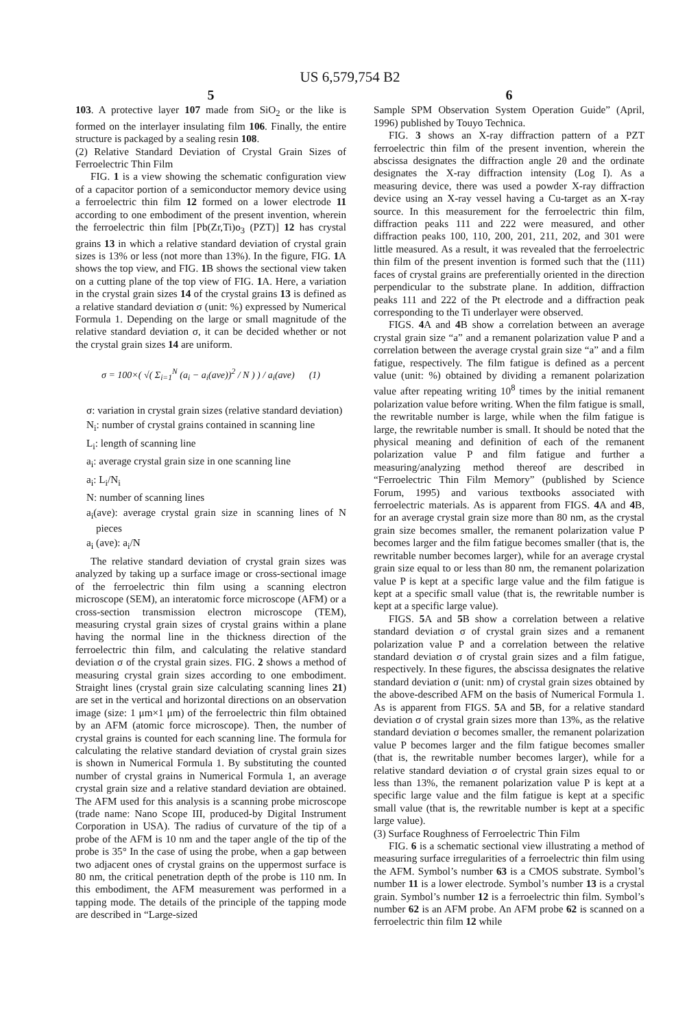US 6,579,754 B2
5
103. A protective layer 107 made from SiO<sub>2</sub> or the like is formed on the interlayer insulating film 106. Finally, the entire structure is packaged by a sealing resin 108.
(2) Relative Standard Deviation of Crystal Grain Sizes of Ferroelectric Thin Film
FIG. 1 is a view showing the schematic configuration view of a capacitor portion of a semiconductor memory device using a ferroelectric thin film 12 formed on a lower electrode 11 according to one embodiment of the present invention, wherein the ferroelectric thin film [Pb(Zr,Ti)o<sub>3</sub> (PZT)] 12 has crystal grains 13 in which a relative standard deviation of crystal grain sizes is 13% or less (not more than 13%). In the figure, FIG. 1 A shows the top view, and FIG. 1 B shows the sectional view taken on a cutting plane of the top view of FIG. 1 A. Here, a variation in the crystal grain sizes 14 of the crystal grains 13 is defined as a relative standard deviation σ (unit: %) expressed by Numerical Formula 1. Depending on the large or small magnitude of the relative standard deviation σ, it can be decided whether or not the crystal grain sizes 14 are uniform.
σ = 100×( √( Σ<sub>i=1</sub><sup>N</sup> (a<sub>i</sub> − a<sub>i</sub>(ave))<sup>2</sup> / N ) ) / a<sub>i</sub>(ave) (1)
σ: variation in crystal grain sizes (relative standard deviation)
N<sub>i</sub>: number of crystal grains contained in scanning line
L<sub>i</sub>: length of scanning line
a<sub>i</sub>: average crystal grain size in one scanning line
a<sub>i</sub>: L<sub>i</sub>/N<sub>i</sub>
N: number of scanning lines
a<sub>i</sub>(ave): average crystal grain size in scanning lines of N pieces
a<sub>i</sub> (ave): a<sub>i</sub>/N
The relative standard deviation of crystal grain sizes was analyzed by taking up a surface image or cross-sectional image of the ferroelectric thin film using a scanning electron microscope (SEM), an interatomic force microscope (AFM) or a cross-section transmission electron microscope (TEM), measuring crystal grain sizes of crystal grains within a plane having the normal line in the thickness direction of the ferroelectric thin film, and calculating the relative standard deviation σ of the crystal grain sizes. FIG. 2 shows a method of measuring crystal grain sizes according to one embodiment. Straight lines (crystal grain size calculating scanning lines 21) are set in the vertical and horizontal directions on an observation image (size: 1 μm×1 μm) of the ferroelectric thin film obtained by an AFM (atomic force microscope). Then, the number of crystal grains is counted for each scanning line. The formula for calculating the relative standard deviation of crystal grain sizes is shown in Numerical Formula 1. By substituting the counted number of crystal grains in Numerical Formula 1, an average crystal grain size and a relative standard deviation are obtained. The AFM used for this analysis is a scanning probe microscope (trade name: Nano Scope III, produced-by Digital Instrument Corporation in USA). The radius of curvature of the tip of a probe of the AFM is 10 nm and the taper angle of the tip of the probe is 35° In the case of using the probe, when a gap between two adjacent ones of crystal grains on the uppermost surface is 80 nm, the critical penetration depth of the probe is 110 nm. In this embodiment, the AFM measurement was performed in a tapping mode. The details of the principle of the tapping mode are described in “Large-sized
6
Sample SPM Observation System Operation Guide” (April, 1996) published by Touyo Technica.
FIG. 3 shows an X-ray diffraction pattern of a PZT ferroelectric thin film of the present invention, wherein the abscissa designates the diffraction angle 2θ and the ordinate designates the X-ray diffraction intensity (Log I). As a measuring device, there was used a powder X-ray diffraction device using an X-ray vessel having a Cu-target as an X-ray source. In this measurement for the ferroelectric thin film, diffraction peaks 111 and 222 were measured, and other diffraction peaks 100, 110, 200, 201, 211, 202, and 301 were little measured. As a result, it was revealed that the ferroelectric thin film of the present invention is formed such that the (111) faces of crystal grains are preferentially oriented in the direction perpendicular to the substrate plane. In addition, diffraction peaks 111 and 222 of the Pt electrode and a diffraction peak corresponding to the Ti underlayer were observed.
FIGS. 4 A and 4 B show a correlation between an average crystal grain size “a” and a remanent polarization value P and a correlation between the average crystal grain size “a” and a film fatigue, respectively. The film fatigue is defined as a percent value (unit: %) obtained by dividing a remanent polarization value after repeating writing 10<sup>8</sup> times by the initial remanent polarization value before writing. When the film fatigue is small, the rewritable number is large, while when the film fatigue is large, the rewritable number is small. It should be noted that the physical meaning and definition of each of the remanent polarization value P and film fatigue and further a measuring/analyzing method thereof are described in “Ferroelectric Thin Film Memory” (published by Science Forum, 1995) and various textbooks associated with ferroelectric materials. As is apparent from FIGS. 4 A and 4 B, for an average crystal grain size more than 80 nm, as the crystal grain size becomes smaller, the remanent polarization value P becomes larger and the film fatigue becomes smaller (that is, the rewritable number becomes larger), while for an average crystal grain size equal to or less than 80 nm, the remanent polarization value P is kept at a specific large value and the film fatigue is kept at a specific small value (that is, the rewritable number is kept at a specific large value).
FIGS. 5 A and 5 B show a correlation between a relative standard deviation σ of crystal grain sizes and a remanent polarization value P and a correlation between the relative standard deviation σ of crystal grain sizes and a film fatigue, respectively. In these figures, the abscissa designates the relative standard deviation σ (unit: nm) of crystal grain sizes obtained by the above-described AFM on the basis of Numerical Formula 1. As is apparent from FIGS. 5 A and 5 B, for a relative standard deviation σ of crystal grain sizes more than 13%, as the relative standard deviation σ becomes smaller, the remanent polarization value P becomes larger and the film fatigue becomes smaller (that is, the rewritable number becomes larger), while for a relative standard deviation σ of crystal grain sizes equal to or less than 13%, the remanent polarization value P is kept at a specific large value and the film fatigue is kept at a specific small value (that is, the rewritable number is kept at a specific large value).
(3) Surface Roughness of Ferroelectric Thin Film
FIG. 6 is a schematic sectional view illustrating a method of measuring surface irregularities of a ferroelectric thin film using the AFM. Symbol’s number 63 is a CMOS substrate. Symbol’s number 11 is a lower electrode. Symbol’s number 13 is a crystal grain. Symbol’s number 12 is a ferroelectric thin film. Symbol’s number 62 is an AFM probe. An AFM probe 62 is scanned on a ferroelectric thin film 12 while